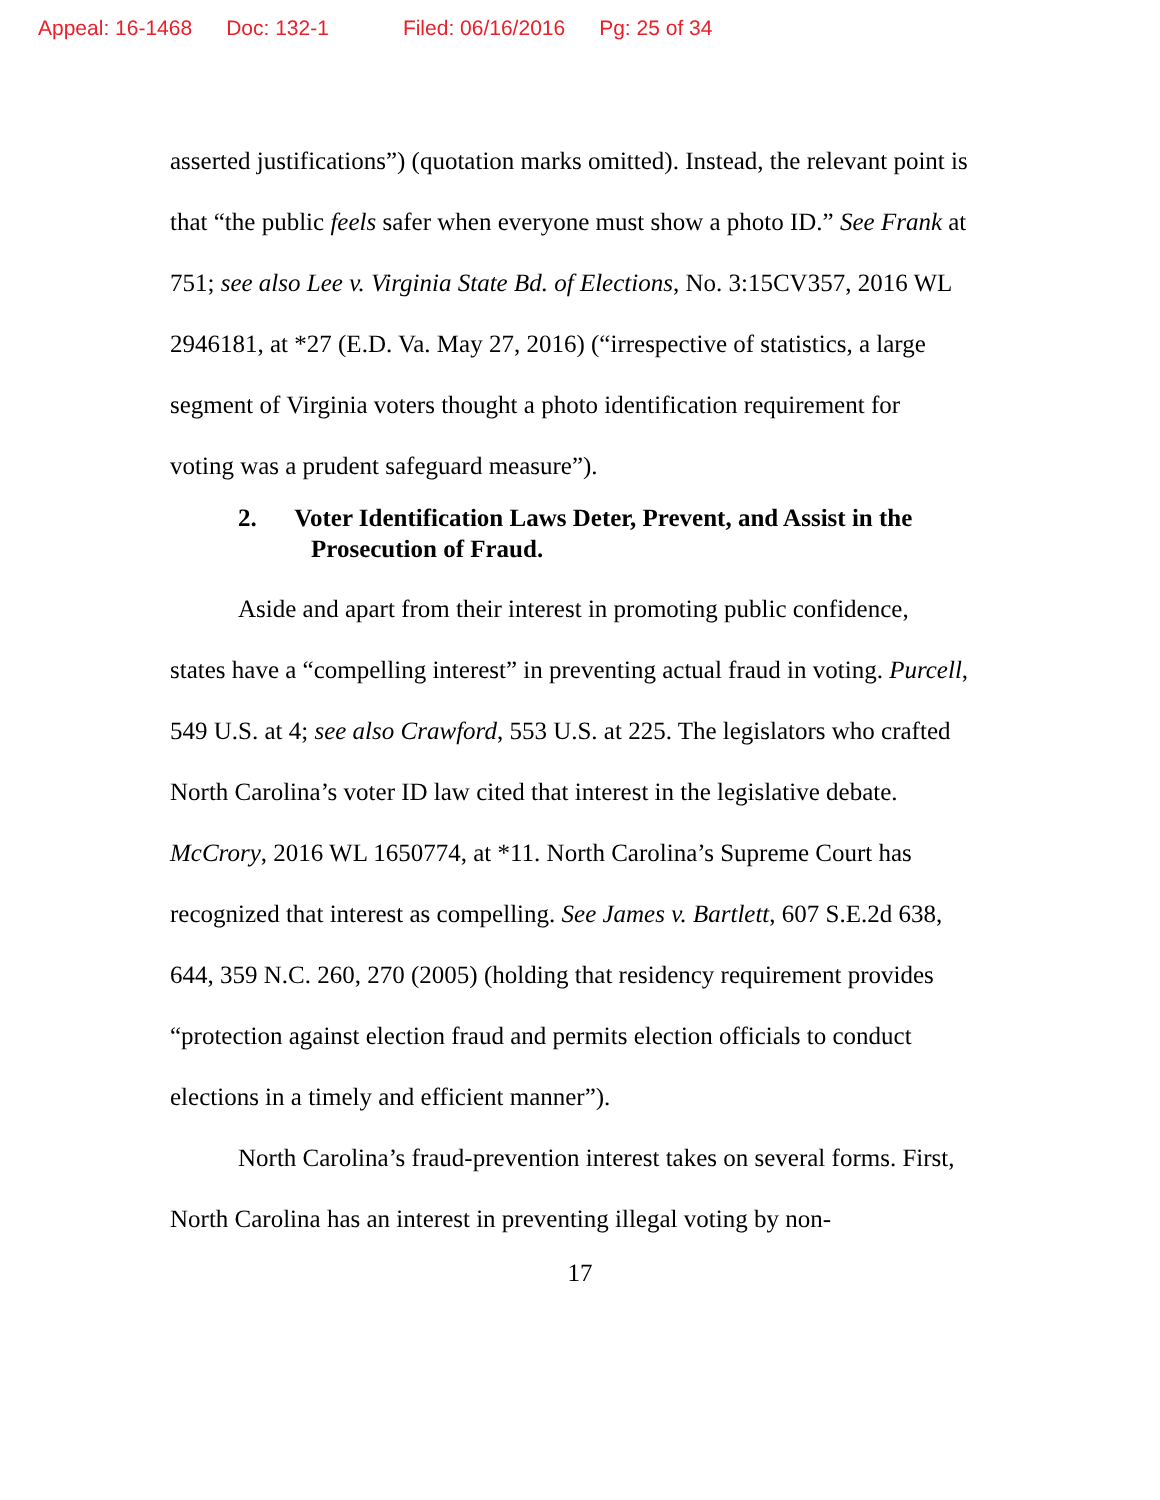Appeal: 16-1468 Doc: 132-1 Filed: 06/16/2016 Pg: 25 of 34
asserted justifications”) (quotation marks omitted). Instead, the relevant point is that “the public feels safer when everyone must show a photo ID.” See Frank at 751; see also Lee v. Virginia State Bd. of Elections, No. 3:15CV357, 2016 WL 2946181, at *27 (E.D. Va. May 27, 2016) (“irrespective of statistics, a large segment of Virginia voters thought a photo identification requirement for voting was a prudent safeguard measure”).
2. Voter Identification Laws Deter, Prevent, and Assist in the Prosecution of Fraud.
Aside and apart from their interest in promoting public confidence, states have a “compelling interest” in preventing actual fraud in voting. Purcell, 549 U.S. at 4; see also Crawford, 553 U.S. at 225. The legislators who crafted North Carolina’s voter ID law cited that interest in the legislative debate. McCrory, 2016 WL 1650774, at *11. North Carolina’s Supreme Court has recognized that interest as compelling. See James v. Bartlett, 607 S.E.2d 638, 644, 359 N.C. 260, 270 (2005) (holding that residency requirement provides “protection against election fraud and permits election officials to conduct elections in a timely and efficient manner”).
North Carolina’s fraud-prevention interest takes on several forms. First, North Carolina has an interest in preventing illegal voting by non-
17